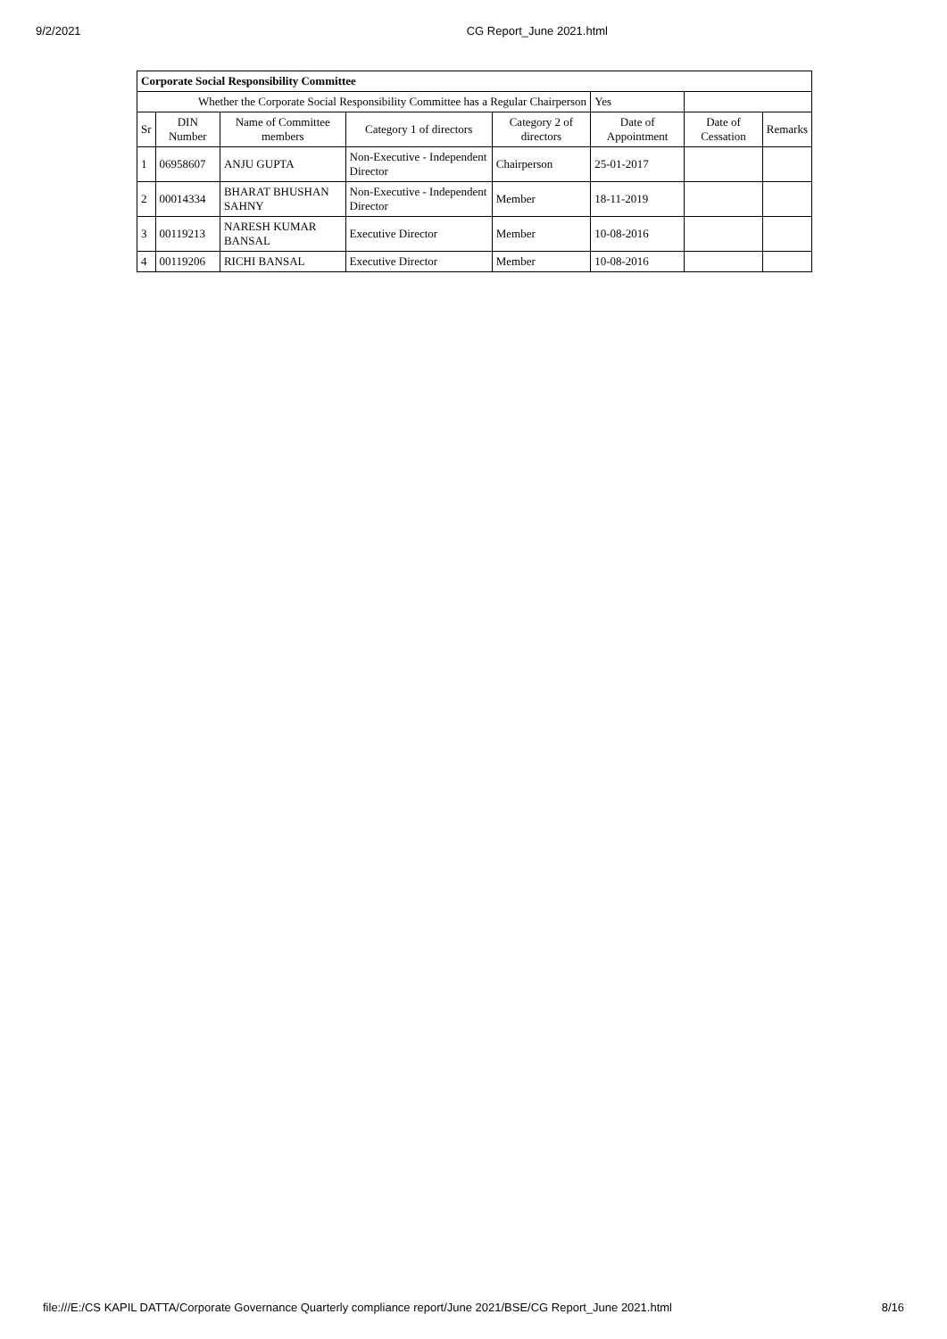9/2/2021 CG Report_June 2021.html
| Corporate Social Responsibility Committee | | | | | | | |
| --- | --- | --- | --- | --- | --- | --- | --- |
| Whether the Corporate Social Responsibility Committee has a Regular Chairperson | | | | | Yes | | |
| Sr | DIN Number | Name of Committee members | Category 1 of directors | Category 2 of directors | Date of Appointment | Date of Cessation | Remarks |
| 1 | 06958607 | ANJU GUPTA | Non-Executive - Independent Director | Chairperson | 25-01-2017 | | |
| 2 | 00014334 | BHARAT BHUSHAN SAHNY | Non-Executive - Independent Director | Member | 18-11-2019 | | |
| 3 | 00119213 | NARESH KUMAR BANSAL | Executive Director | Member | 10-08-2016 | | |
| 4 | 00119206 | RICHI BANSAL | Executive Director | Member | 10-08-2016 | | |
file:///E:/CS KAPIL DATTA/Corporate Governance Quarterly compliance report/June 2021/BSE/CG Report_June 2021.html 8/16